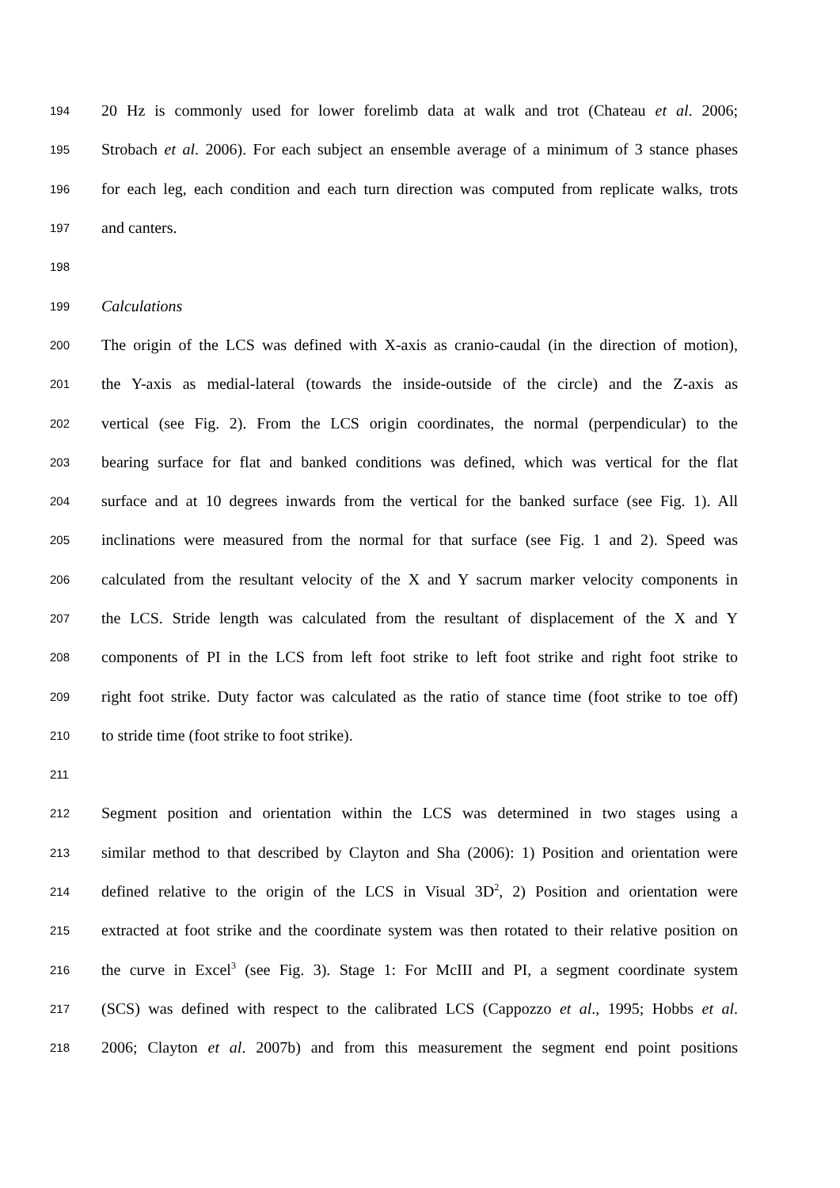194 20 Hz is commonly used for lower forelimb data at walk and trot (Chateau et al. 2006;
195 Strobach et al. 2006). For each subject an ensemble average of a minimum of 3 stance phases
196 for each leg, each condition and each turn direction was computed from replicate walks, trots
197 and canters.
198
199 Calculations
200 The origin of the LCS was defined with X-axis as cranio-caudal (in the direction of motion),
201 the Y-axis as medial-lateral (towards the inside-outside of the circle) and the Z-axis as
202 vertical (see Fig. 2). From the LCS origin coordinates, the normal (perpendicular) to the
203 bearing surface for flat and banked conditions was defined, which was vertical for the flat
204 surface and at 10 degrees inwards from the vertical for the banked surface (see Fig. 1). All
205 inclinations were measured from the normal for that surface (see Fig. 1 and 2). Speed was
206 calculated from the resultant velocity of the X and Y sacrum marker velocity components in
207 the LCS. Stride length was calculated from the resultant of displacement of the X and Y
208 components of PI in the LCS from left foot strike to left foot strike and right foot strike to
209 right foot strike. Duty factor was calculated as the ratio of stance time (foot strike to toe off)
210 to stride time (foot strike to foot strike).
211
212 Segment position and orientation within the LCS was determined in two stages using a
213 similar method to that described by Clayton and Sha (2006): 1) Position and orientation were
214 defined relative to the origin of the LCS in Visual 3D<sup>2</sup>, 2) Position and orientation were
215 extracted at foot strike and the coordinate system was then rotated to their relative position on
216 the curve in Excel<sup>3</sup> (see Fig. 3). Stage 1: For McIII and PI, a segment coordinate system
217 (SCS) was defined with respect to the calibrated LCS (Cappozzo et al., 1995; Hobbs et al.
218 2006; Clayton et al. 2007b) and from this measurement the segment end point positions